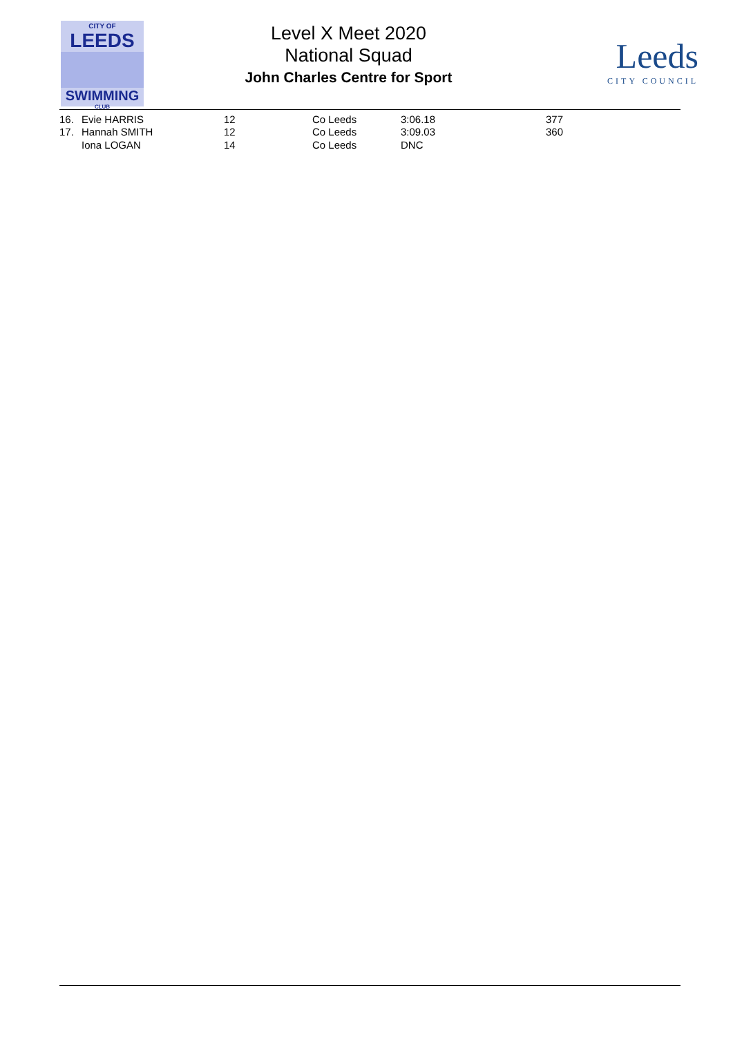CITY OF
LEEDS
SWIMMING
CLUB
Level X Meet 2020
National Squad
John Charles Centre for Sport
Leeds
CITY COUNCIL
| 16. | Evie HARRIS | 12 | Co Leeds | 3:06.18 | 377 |
| 17. | Hannah SMITH | 12 | Co Leeds | 3:09.03 | 360 |
| | Iona LOGAN | 14 | Co Leeds | DNC | |